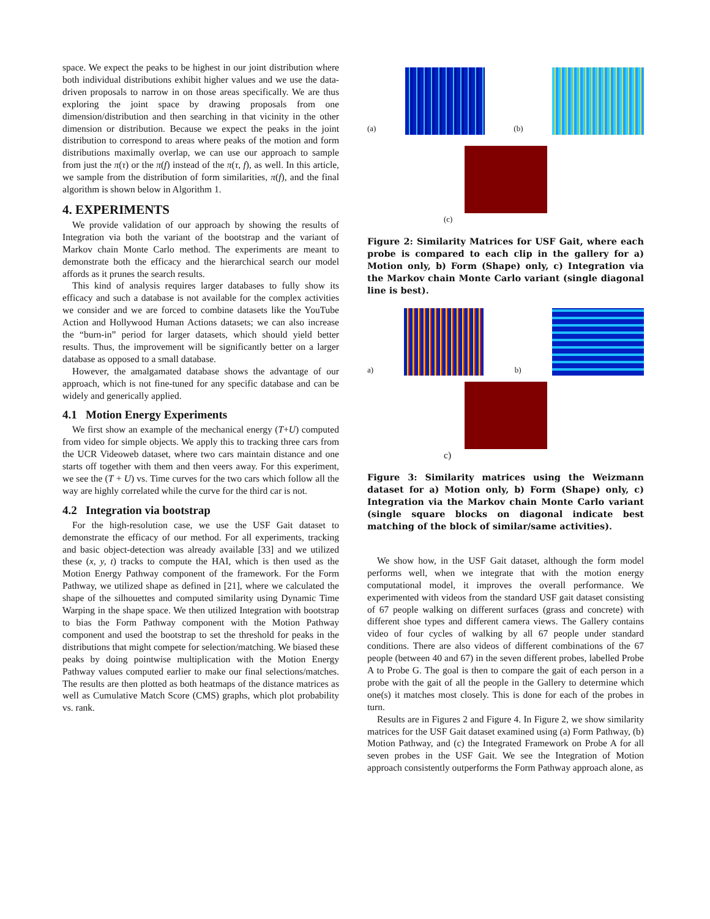space. We expect the peaks to be highest in our joint distribution where both individual distributions exhibit higher values and we use the data-driven proposals to narrow in on those areas specifically. We are thus exploring the joint space by drawing proposals from one dimension/distribution and then searching in that vicinity in the other dimension or distribution. Because we expect the peaks in the joint distribution to correspond to areas where peaks of the motion and form distributions maximally overlap, we can use our approach to sample from just the π(τ) or the π(f) instead of the π(τ, f), as well. In this article, we sample from the distribution of form similarities, π(f), and the final algorithm is shown below in Algorithm 1.
4. EXPERIMENTS
We provide validation of our approach by showing the results of Integration via both the variant of the bootstrap and the variant of Markov chain Monte Carlo method. The experiments are meant to demonstrate both the efficacy and the hierarchical search our model affords as it prunes the search results.
This kind of analysis requires larger databases to fully show its efficacy and such a database is not available for the complex activities we consider and we are forced to combine datasets like the YouTube Action and Hollywood Human Actions datasets; we can also increase the “burn-in” period for larger datasets, which should yield better results. Thus, the improvement will be significantly better on a larger database as opposed to a small database.
However, the amalgamated database shows the advantage of our approach, which is not fine-tuned for any specific database and can be widely and generically applied.
4.1 Motion Energy Experiments
We first show an example of the mechanical energy (T+U) computed from video for simple objects. We apply this to tracking three cars from the UCR Videoweb dataset, where two cars maintain distance and one starts off together with them and then veers away. For this experiment, we see the (T + U) vs. Time curves for the two cars which follow all the way are highly correlated while the curve for the third car is not.
4.2 Integration via bootstrap
For the high-resolution case, we use the USF Gait dataset to demonstrate the efficacy of our method. For all experiments, tracking and basic object-detection was already available [33] and we utilized these (x, y, t) tracks to compute the HAI, which is then used as the Motion Energy Pathway component of the framework. For the Form Pathway, we utilized shape as defined in [21], where we calculated the shape of the silhouettes and computed similarity using Dynamic Time Warping in the shape space. We then utilized Integration with bootstrap to bias the Form Pathway component with the Motion Pathway component and used the bootstrap to set the threshold for peaks in the distributions that might compete for selection/matching. We biased these peaks by doing pointwise multiplication with the Motion Energy Pathway values computed earlier to make our final selections/matches. The results are then plotted as both heatmaps of the distance matrices as well as Cumulative Match Score (CMS) graphs, which plot probability vs. rank.
(a)
(b)
(c)
Figure 2: Similarity Matrices for USF Gait, where each probe is compared to each clip in the gallery for a) Motion only, b) Form (Shape) only, c) Integration via the Markov chain Monte Carlo variant (single diagonal line is best).
a)
b)
c)
Figure 3: Similarity matrices using the Weizmann dataset for a) Motion only, b) Form (Shape) only, c) Integration via the Markov chain Monte Carlo variant (single square blocks on diagonal indicate best matching of the block of similar/same activities).
We show how, in the USF Gait dataset, although the form model performs well, when we integrate that with the motion energy computational model, it improves the overall performance. We experimented with videos from the standard USF gait dataset consisting of 67 people walking on different surfaces (grass and concrete) with different shoe types and different camera views. The Gallery contains video of four cycles of walking by all 67 people under standard conditions. There are also videos of different combinations of the 67 people (between 40 and 67) in the seven different probes, labelled Probe A to Probe G. The goal is then to compare the gait of each person in a probe with the gait of all the people in the Gallery to determine which one(s) it matches most closely. This is done for each of the probes in turn.
Results are in Figures 2 and Figure 4. In Figure 2, we show similarity matrices for the USF Gait dataset examined using (a) Form Pathway, (b) Motion Pathway, and (c) the Integrated Framework on Probe A for all seven probes in the USF Gait. We see the Integration of Motion approach consistently outperforms the Form Pathway approach alone, as